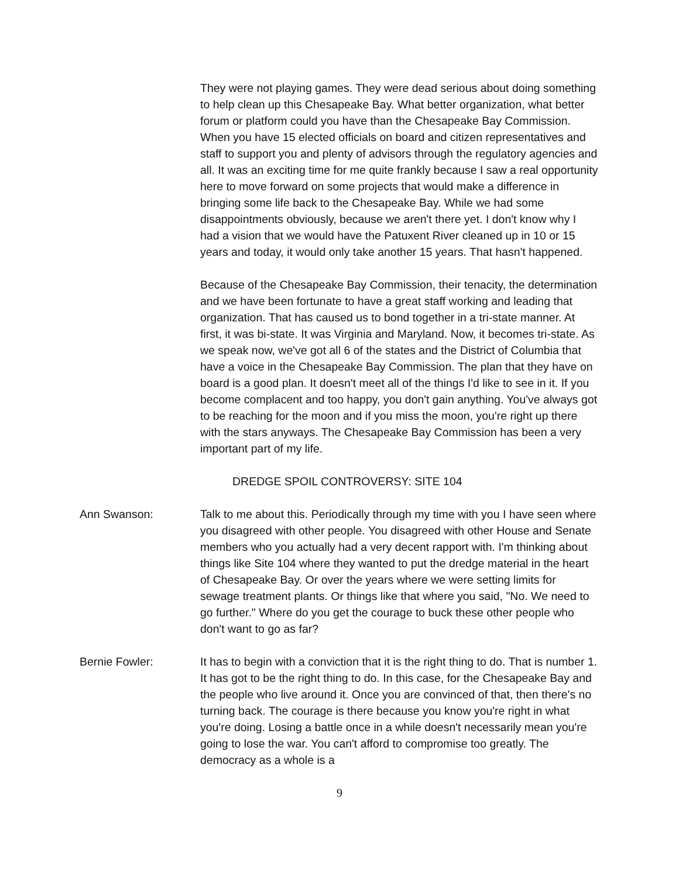They were not playing games. They were dead serious about doing something to help clean up this Chesapeake Bay. What better organization, what better forum or platform could you have than the Chesapeake Bay Commission. When you have 15 elected officials on board and citizen representatives and staff to support you and plenty of advisors through the regulatory agencies and all. It was an exciting time for me quite frankly because I saw a real opportunity here to move forward on some projects that would make a difference in bringing some life back to the Chesapeake Bay. While we had some disappointments obviously, because we aren't there yet. I don't know why I had a vision that we would have the Patuxent River cleaned up in 10 or 15 years and today, it would only take another 15 years. That hasn't happened.
Because of the Chesapeake Bay Commission, their tenacity, the determination and we have been fortunate to have a great staff working and leading that organization. That has caused us to bond together in a tri-state manner. At first, it was bi-state. It was Virginia and Maryland. Now, it becomes tri-state. As we speak now, we've got all 6 of the states and the District of Columbia that have a voice in the Chesapeake Bay Commission. The plan that they have on board is a good plan. It doesn't meet all of the things I'd like to see in it. If you become complacent and too happy, you don't gain anything. You've always got to be reaching for the moon and if you miss the moon, you're right up there with the stars anyways. The Chesapeake Bay Commission has been a very important part of my life.
DREDGE SPOIL CONTROVERSY: SITE 104
Ann Swanson: Talk to me about this. Periodically through my time with you I have seen where you disagreed with other people. You disagreed with other House and Senate members who you actually had a very decent rapport with. I'm thinking about things like Site 104 where they wanted to put the dredge material in the heart of Chesapeake Bay. Or over the years where we were setting limits for sewage treatment plants. Or things like that where you said, "No. We need to go further." Where do you get the courage to buck these other people who don't want to go as far?
Bernie Fowler: It has to begin with a conviction that it is the right thing to do. That is number 1. It has got to be the right thing to do. In this case, for the Chesapeake Bay and the people who live around it. Once you are convinced of that, then there's no turning back. The courage is there because you know you're right in what you're doing. Losing a battle once in a while doesn't necessarily mean you're going to lose the war. You can't afford to compromise too greatly. The democracy as a whole is a
9